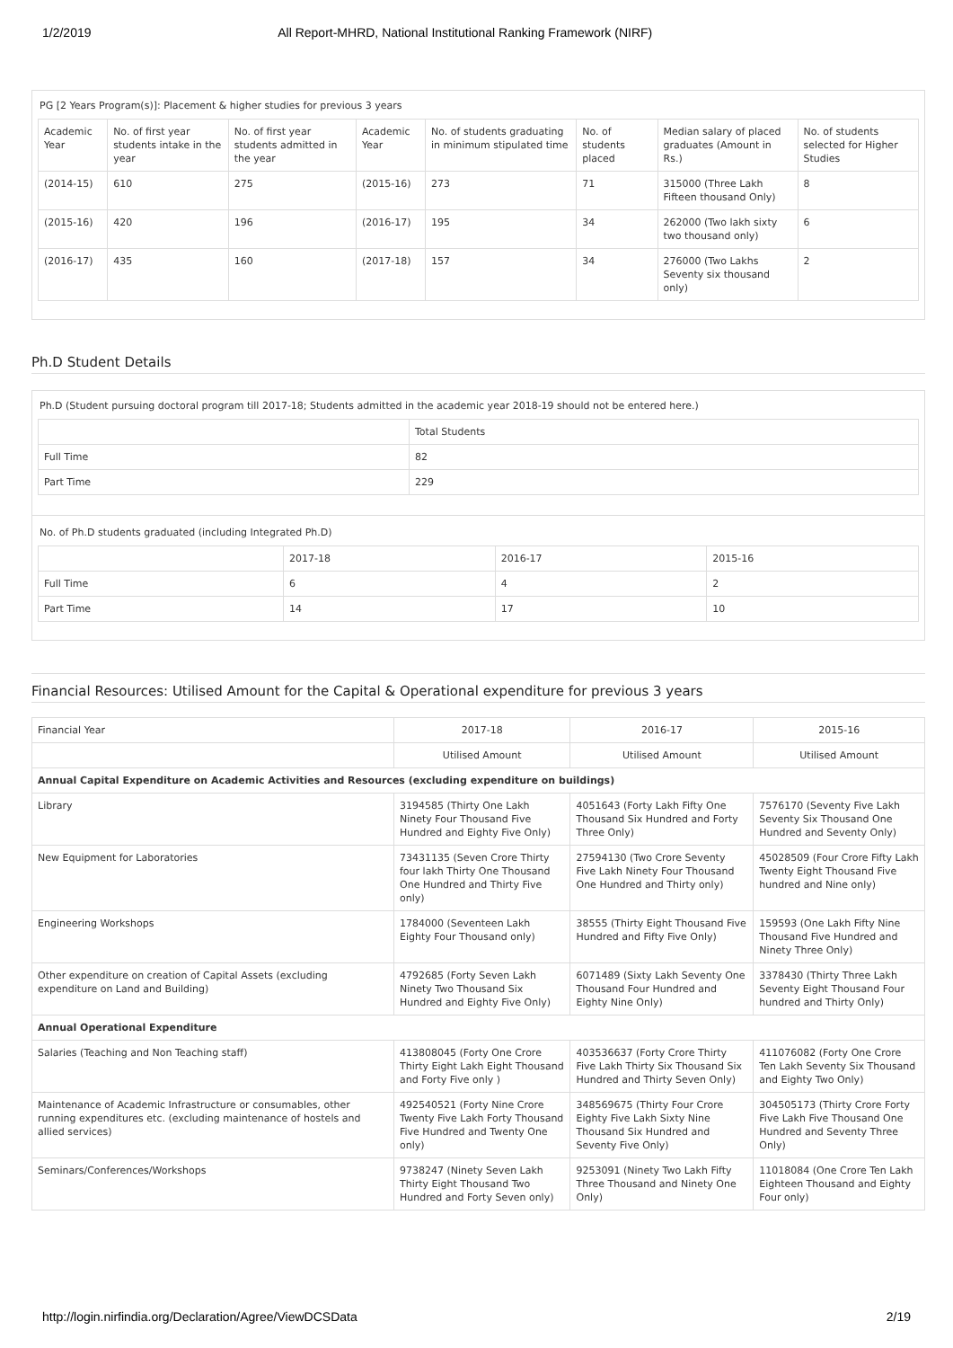1/2/2019 All Report-MHRD, National Institutional Ranking Framework (NIRF)
PG [2 Years Program(s)]: Placement & higher studies for previous 3 years
| Academic Year | No. of first year students intake in the year | No. of first year students admitted in the year | Academic Year | No. of students graduating in minimum stipulated time | No. of students placed | Median salary of placed graduates (Amount in Rs.) | No. of students selected for Higher Studies |
| --- | --- | --- | --- | --- | --- | --- | --- |
| (2014-15) | 610 | 275 | (2015-16) | 273 | 71 | 315000 (Three Lakh Fifteen thousand Only) | 8 |
| (2015-16) | 420 | 196 | (2016-17) | 195 | 34 | 262000 (Two lakh sixty two thousand only) | 6 |
| (2016-17) | 435 | 160 | (2017-18) | 157 | 34 | 276000 (Two Lakhs Seventy six thousand only) | 2 |
Ph.D Student Details
Ph.D (Student pursuing doctoral program till 2017-18; Students admitted in the academic year 2018-19 should not be entered here.)
| | Total Students |
| --- | --- |
| Full Time | 82 |
| Part Time | 229 |
No. of Ph.D students graduated (including Integrated Ph.D)
| | 2017-18 | 2016-17 | 2015-16 |
| --- | --- | --- | --- |
| Full Time | 6 | 4 | 2 |
| Part Time | 14 | 17 | 10 |
Financial Resources: Utilised Amount for the Capital & Operational expenditure for previous 3 years
| Financial Year | 2017-18 | 2016-17 | 2015-16 |
| --- | --- | --- | --- |
| | Utilised Amount | Utilised Amount | Utilised Amount |
| Annual Capital Expenditure on Academic Activities and Resources (excluding expenditure on buildings) | | | |
| Library | 3194585 (Thirty One Lakh Ninety Four Thousand Five Hundred and Eighty Five Only) | 4051643 (Forty Lakh Fifty One Thousand Six Hundred and Forty Three Only) | 7576170 (Seventy Five Lakh Seventy Six Thousand One Hundred and Seventy Only) |
| New Equipment for Laboratories | 73431135 (Seven Crore Thirty four lakh Thirty One Thousand One Hundred and Thirty Five only) | 27594130 (Two Crore Seventy Five Lakh Ninety Four Thousand One Hundred and Thirty only) | 45028509 (Four Crore Fifty Lakh Twenty Eight Thousand Five hundred and Nine only) |
| Engineering Workshops | 1784000 (Seventeen Lakh Eighty Four Thousand only) | 38555 (Thirty Eight Thousand Five Hundred and Fifty Five Only) | 159593 (One Lakh Fifty Nine Thousand Five Hundred and Ninety Three Only) |
| Other expenditure on creation of Capital Assets (excluding expenditure on Land and Building) | 4792685 (Forty Seven Lakh Ninety Two Thousand Six Hundred and Eighty Five Only) | 6071489 (Sixty Lakh Seventy One Thousand Four Hundred and Eighty Nine Only) | 3378430 (Thirty Three Lakh Seventy Eight Thousand Four hundred and Thirty Only) |
| Annual Operational Expenditure | | | |
| Salaries (Teaching and Non Teaching staff) | 413808045 (Forty One Crore Thirty Eight Lakh Eight Thousand and Forty Five only ) | 403536637 (Forty Crore Thirty Five Lakh Thirty Six Thousand Six Hundred and Thirty Seven Only) | 411076082 (Forty One Crore Ten Lakh Seventy Six Thousand and Eighty Two Only) |
| Maintenance of Academic Infrastructure or consumables, other running expenditures etc. (excluding maintenance of hostels and allied services) | 492540521 (Forty Nine Crore Twenty Five Lakh Forty Thousand Five Hundred and Twenty One only) | 348569675 (Thirty Four Crore Eighty Five Lakh Sixty Nine Thousand Six Hundred and Seventy Five Only) | 304505173 (Thirty Crore Forty Five Lakh Five Thousand One Hundred and Seventy Three Only) |
| Seminars/Conferences/Workshops | 9738247 (Ninety Seven Lakh Thirty Eight Thousand Two Hundred and Forty Seven only) | 9253091 (Ninety Two Lakh Fifty Three Thousand and Ninety One Only) | 11018084 (One Crore Ten Lakh Eighteen Thousand and Eighty Four only) |
http://login.nirfindia.org/Declaration/Agree/ViewDCSData 2/19